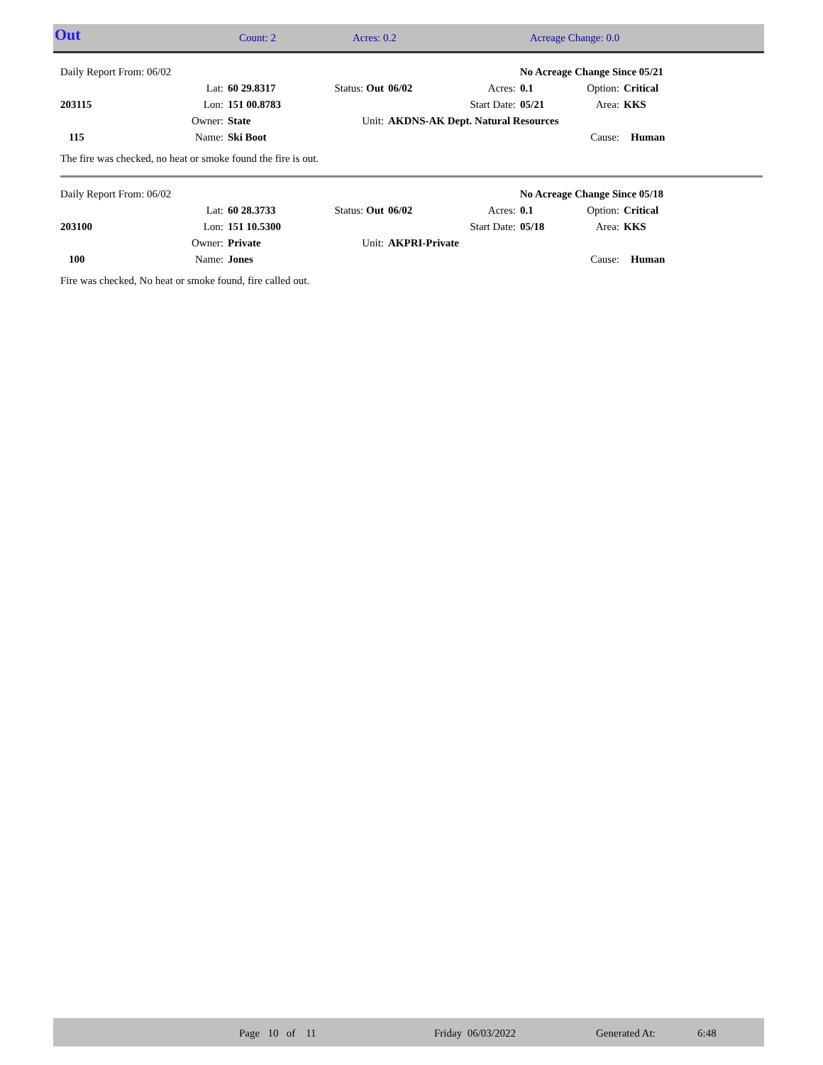| Out | Count: 2 | Acres: 0.2 | Acreage Change: 0.0 |
| Daily Report From: 06/02 | | | | No Acreage Change Since 05/21 | | | | |
| | Lat: | 60 29.8317 | Status: Out | 06/02 | Acres: | 0.1 | Option: | Critical |
| 203115 | Lon: | 151 00.8783 | | | Start Date: | 05/21 | Area: | KKS |
| | Owner: | State | Unit: | AKDNS-AK Dept. Natural Resources | | | | |
| 115 | Name: | Ski Boot | | | | | Cause: | Human |
The fire was checked, no heat or smoke found the fire is out.
| Daily Report From: 06/02 | | | | No Acreage Change Since 05/18 | | | | |
| | Lat: | 60 28.3733 | Status: Out | 06/02 | Acres: | 0.1 | Option: | Critical |
| 203100 | Lon: | 151 10.5300 | | | Start Date: | 05/18 | Area: | KKS |
| | Owner: | Private | Unit: | AKPRI-Private | | | | |
| 100 | Name: | Jones | | | | | Cause: | Human |
Fire was checked, No heat or smoke found, fire called out.
Page 10 of 11 Friday 06/03/2022 Generated At: 6:48